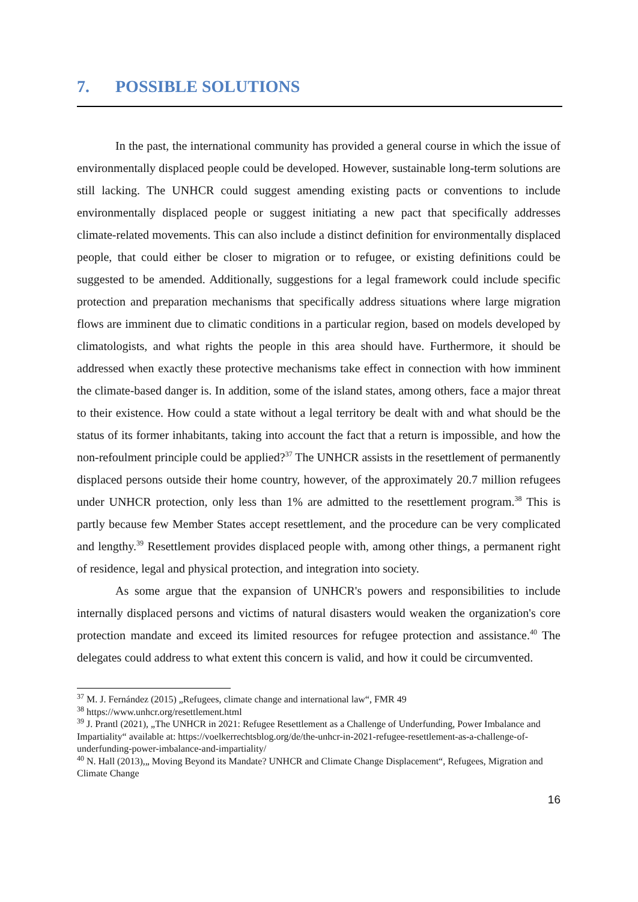7. POSSIBLE SOLUTIONS
In the past, the international community has provided a general course in which the issue of environmentally displaced people could be developed. However, sustainable long-term solutions are still lacking. The UNHCR could suggest amending existing pacts or conventions to include environmentally displaced people or suggest initiating a new pact that specifically addresses climate-related movements. This can also include a distinct definition for environmentally displaced people, that could either be closer to migration or to refugee, or existing definitions could be suggested to be amended. Additionally, suggestions for a legal framework could include specific protection and preparation mechanisms that specifically address situations where large migration flows are imminent due to climatic conditions in a particular region, based on models developed by climatologists, and what rights the people in this area should have. Furthermore, it should be addressed when exactly these protective mechanisms take effect in connection with how imminent the climate-based danger is. In addition, some of the island states, among others, face a major threat to their existence. How could a state without a legal territory be dealt with and what should be the status of its former inhabitants, taking into account the fact that a return is impossible, and how the non-refoulment principle could be applied?<sup>37</sup> The UNHCR assists in the resettlement of permanently displaced persons outside their home country, however, of the approximately 20.7 million refugees under UNHCR protection, only less than 1% are admitted to the resettlement program.<sup>38</sup> This is partly because few Member States accept resettlement, and the procedure can be very complicated and lengthy.<sup>39</sup> Resettlement provides displaced people with, among other things, a permanent right of residence, legal and physical protection, and integration into society.
As some argue that the expansion of UNHCR's powers and responsibilities to include internally displaced persons and victims of natural disasters would weaken the organization's core protection mandate and exceed its limited resources for refugee protection and assistance.<sup>40</sup> The delegates could address to what extent this concern is valid, and how it could be circumvented.
<sup>37</sup> M. J. Fernández (2015) „Refugees, climate change and international law“, FMR 49
<sup>38</sup> https://www.unhcr.org/resettlement.html
<sup>39</sup> J. Prantl (2021), „The UNHCR in 2021: Refugee Resettlement as a Challenge of Underfunding, Power Imbalance and Impartiality“ available at: https://voelkerrechtsblog.org/de/the-unhcr-in-2021-refugee-resettlement-as-a-challenge-of-underfunding-power-imbalance-and-impartiality/
<sup>40</sup> N. Hall (2013),„ Moving Beyond its Mandate? UNHCR and Climate Change Displacement“, Refugees, Migration and Climate Change
16